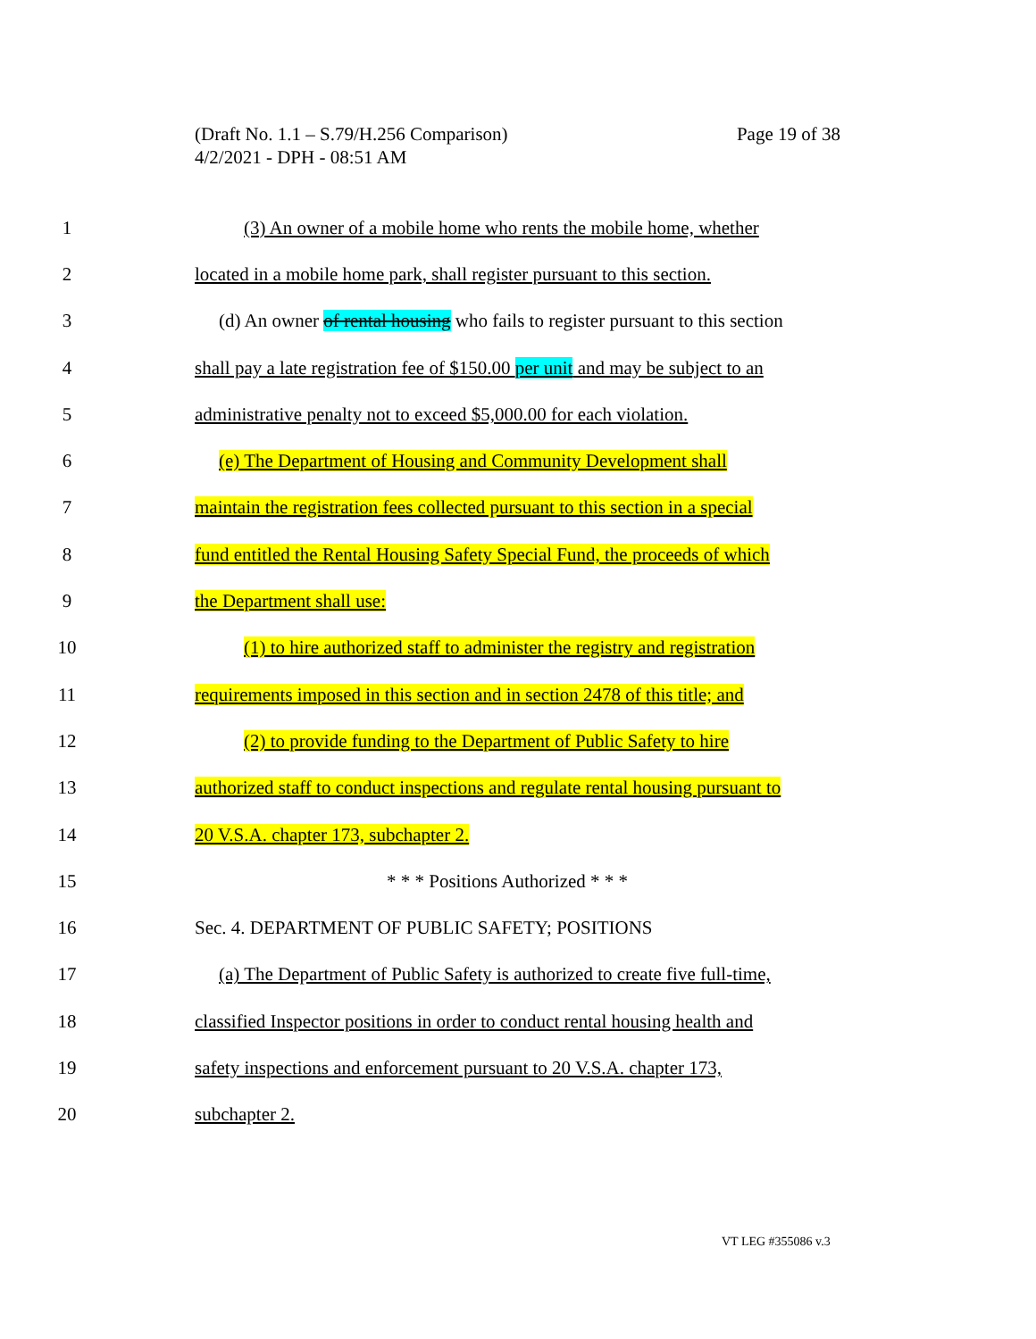Page 19 of 38 (Draft No. 1.1 – S.79/H.256 Comparison)
4/2/2021 - DPH - 08:51 AM
1 (3) An owner of a mobile home who rents the mobile home, whether
2 located in a mobile home park, shall register pursuant to this section.
3 (d) An owner of rental housing who fails to register pursuant to this section
4 shall pay a late registration fee of $150.00 per unit and may be subject to an
5 administrative penalty not to exceed $5,000.00 for each violation.
6 (e) The Department of Housing and Community Development shall
7 maintain the registration fees collected pursuant to this section in a special
8 fund entitled the Rental Housing Safety Special Fund, the proceeds of which
9 the Department shall use:
10 (1) to hire authorized staff to administer the registry and registration
11 requirements imposed in this section and in section 2478 of this title; and
12 (2) to provide funding to the Department of Public Safety to hire
13 authorized staff to conduct inspections and regulate rental housing pursuant to
14 20 V.S.A. chapter 173, subchapter 2.
15 * * * Positions Authorized * * *
16 Sec. 4. DEPARTMENT OF PUBLIC SAFETY; POSITIONS
17 (a) The Department of Public Safety is authorized to create five full-time,
18 classified Inspector positions in order to conduct rental housing health and
19 safety inspections and enforcement pursuant to 20 V.S.A. chapter 173,
20 subchapter 2.
VT LEG #355086 v.3